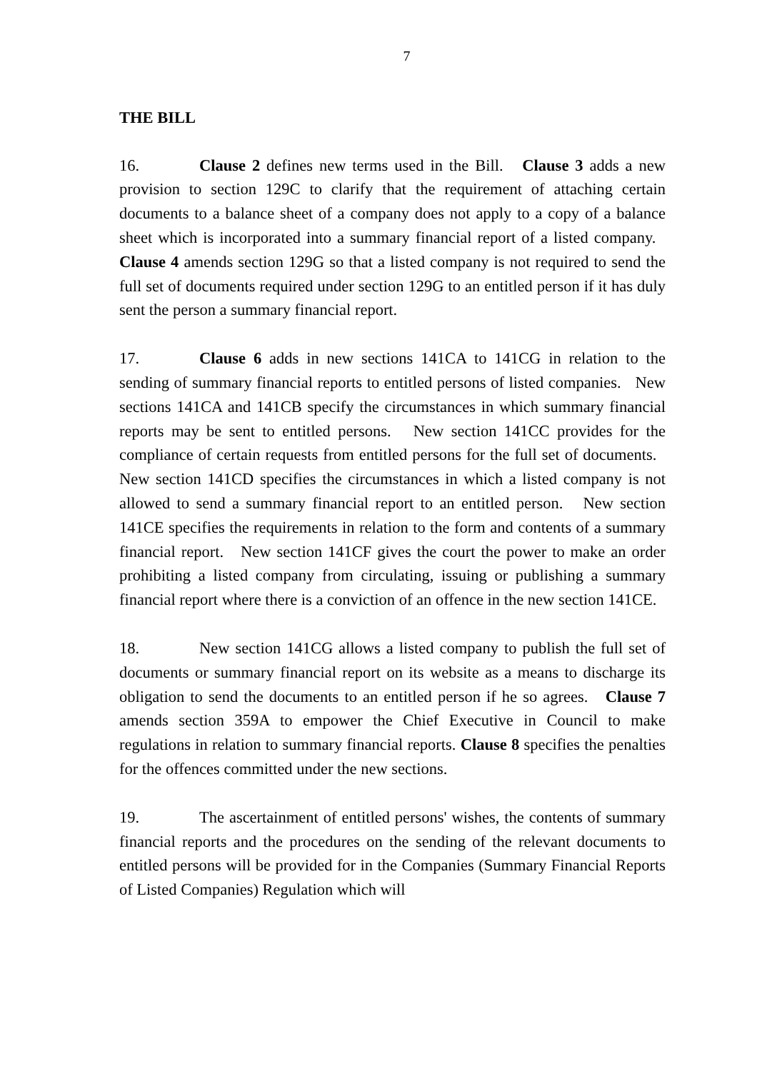7
THE BILL
16. Clause 2 defines new terms used in the Bill. Clause 3 adds a new provision to section 129C to clarify that the requirement of attaching certain documents to a balance sheet of a company does not apply to a copy of a balance sheet which is incorporated into a summary financial report of a listed company. Clause 4 amends section 129G so that a listed company is not required to send the full set of documents required under section 129G to an entitled person if it has duly sent the person a summary financial report.
17. Clause 6 adds in new sections 141CA to 141CG in relation to the sending of summary financial reports to entitled persons of listed companies. New sections 141CA and 141CB specify the circumstances in which summary financial reports may be sent to entitled persons. New section 141CC provides for the compliance of certain requests from entitled persons for the full set of documents. New section 141CD specifies the circumstances in which a listed company is not allowed to send a summary financial report to an entitled person. New section 141CE specifies the requirements in relation to the form and contents of a summary financial report. New section 141CF gives the court the power to make an order prohibiting a listed company from circulating, issuing or publishing a summary financial report where there is a conviction of an offence in the new section 141CE.
18. New section 141CG allows a listed company to publish the full set of documents or summary financial report on its website as a means to discharge its obligation to send the documents to an entitled person if he so agrees. Clause 7 amends section 359A to empower the Chief Executive in Council to make regulations in relation to summary financial reports. Clause 8 specifies the penalties for the offences committed under the new sections.
19. The ascertainment of entitled persons' wishes, the contents of summary financial reports and the procedures on the sending of the relevant documents to entitled persons will be provided for in the Companies (Summary Financial Reports of Listed Companies) Regulation which will